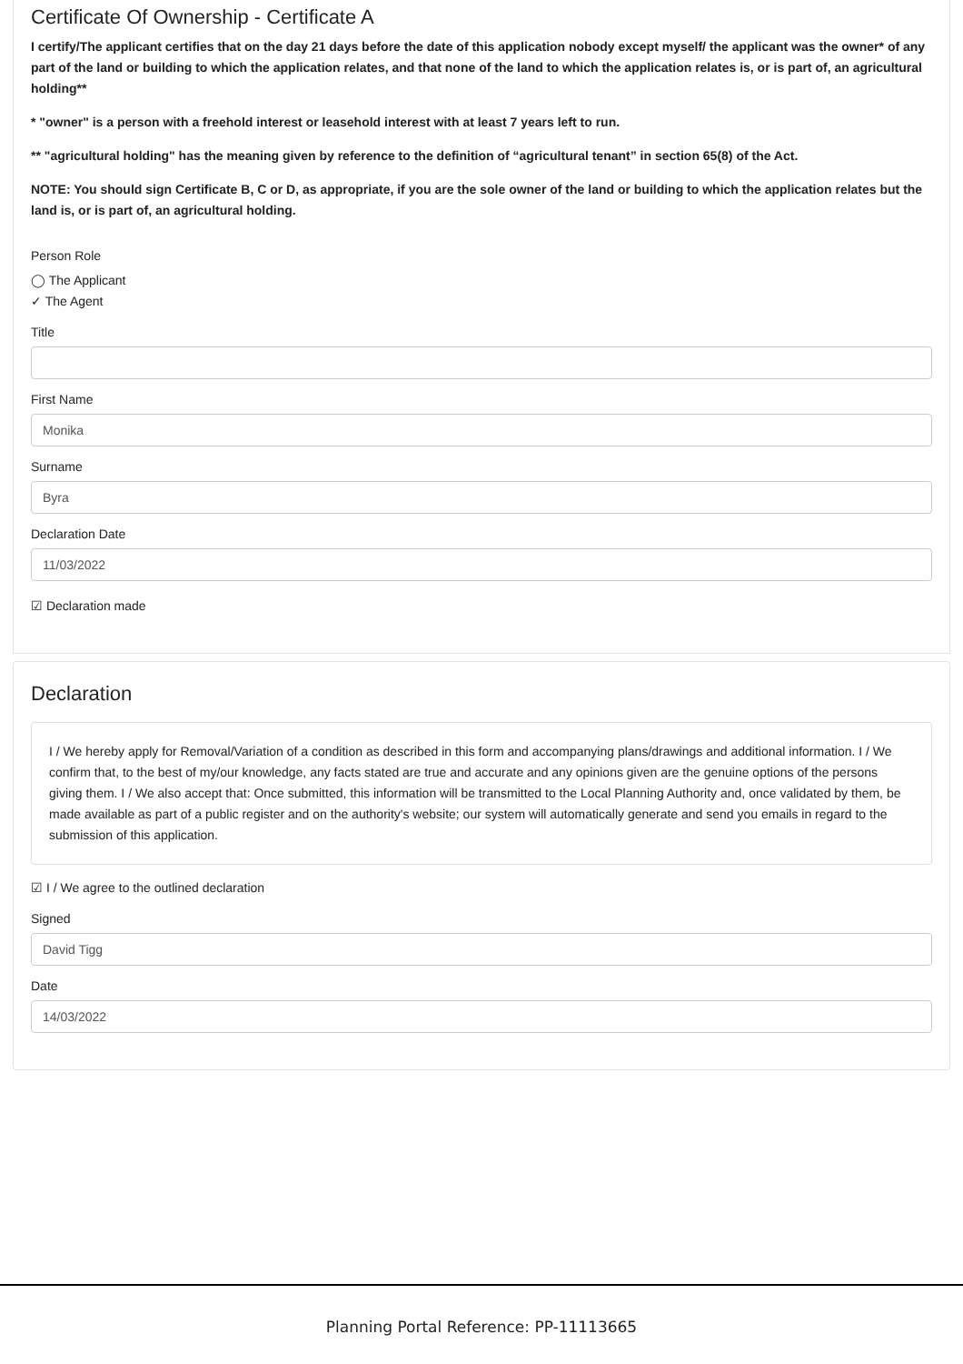Certificate Of Ownership - Certificate A
I certify/The applicant certifies that on the day 21 days before the date of this application nobody except myself/ the applicant was the owner* of any part of the land or building to which the application relates, and that none of the land to which the application relates is, or is part of, an agricultural holding**
* "owner" is a person with a freehold interest or leasehold interest with at least 7 years left to run.
** "agricultural holding" has the meaning given by reference to the definition of “agricultural tenant” in section 65(8) of the Act.
NOTE: You should sign Certificate B, C or D, as appropriate, if you are the sole owner of the land or building to which the application relates but the land is, or is part of, an agricultural holding.
Person Role
◯ The Applicant
✓ The Agent
Title
First Name
Monika
Surname
Byra
Declaration Date
11/03/2022
☑ Declaration made
Declaration
I / We hereby apply for Removal/Variation of a condition as described in this form and accompanying plans/drawings and additional information. I / We confirm that, to the best of my/our knowledge, any facts stated are true and accurate and any opinions given are the genuine options of the persons giving them. I / We also accept that: Once submitted, this information will be transmitted to the Local Planning Authority and, once validated by them, be made available as part of a public register and on the authority's website; our system will automatically generate and send you emails in regard to the submission of this application.
☑ I / We agree to the outlined declaration
Signed
David Tigg
Date
14/03/2022
Planning Portal Reference: PP-11113665